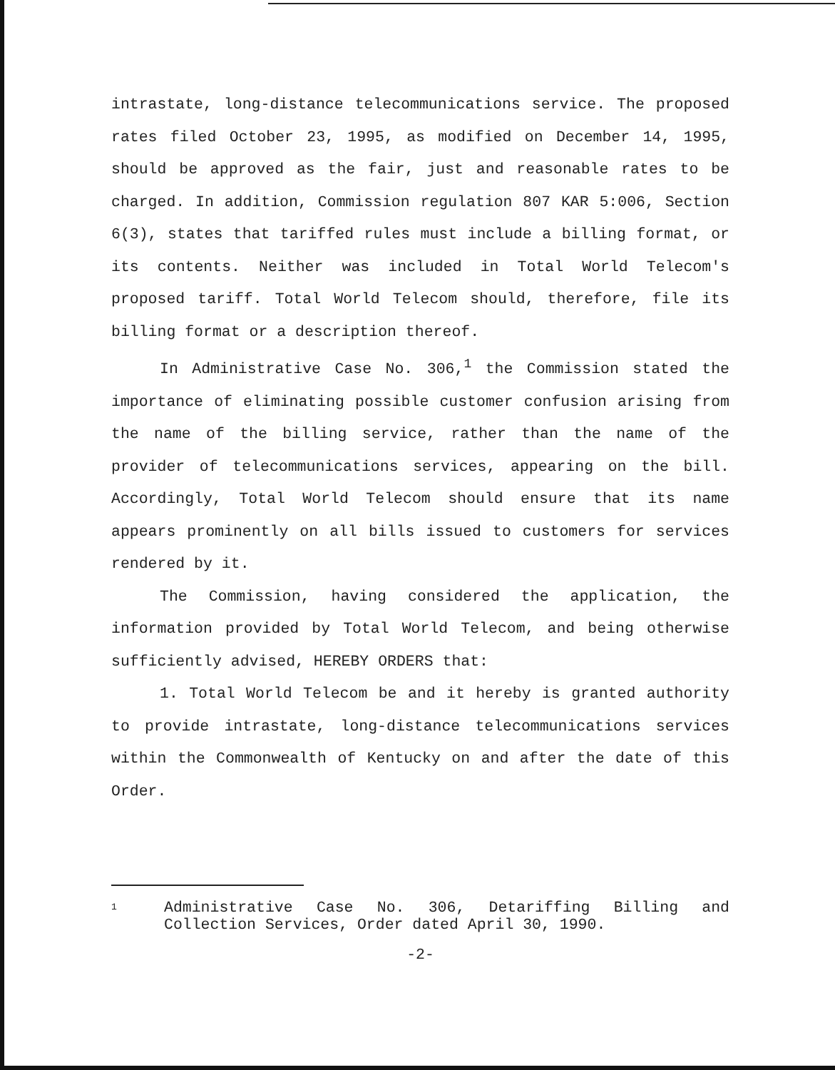intrastate, long-distance telecommunications service. The proposed rates filed October 23, 1995, as modified on December 14, 1995, should be approved as the fair, just and reasonable rates to be charged. In addition, Commission regulation 807 KAR 5:006, Section 6(3), states that tariffed rules must include a billing format, or its contents. Neither was included in Total World Telecom's proposed tariff. Total World Telecom should, therefore, file its billing format or a description thereof.
In Administrative Case No. 306,<sup>1</sup> the Commission stated the importance of eliminating possible customer confusion arising from the name of the billing service, rather than the name of the provider of telecommunications services, appearing on the bill. Accordingly, Total World Telecom should ensure that its name appears prominently on all bills issued to customers for services rendered by it.
The Commission, having considered the application, the information provided by Total World Telecom, and being otherwise sufficiently advised, HEREBY ORDERS that:
1. Total World Telecom be and it hereby is granted authority to provide intrastate, long-distance telecommunications services within the Commonwealth of Kentucky on and after the date of this Order.
1 Administrative Case No. 306, Detariffing Billing and Collection Services, Order dated April 30, 1990.
-2-